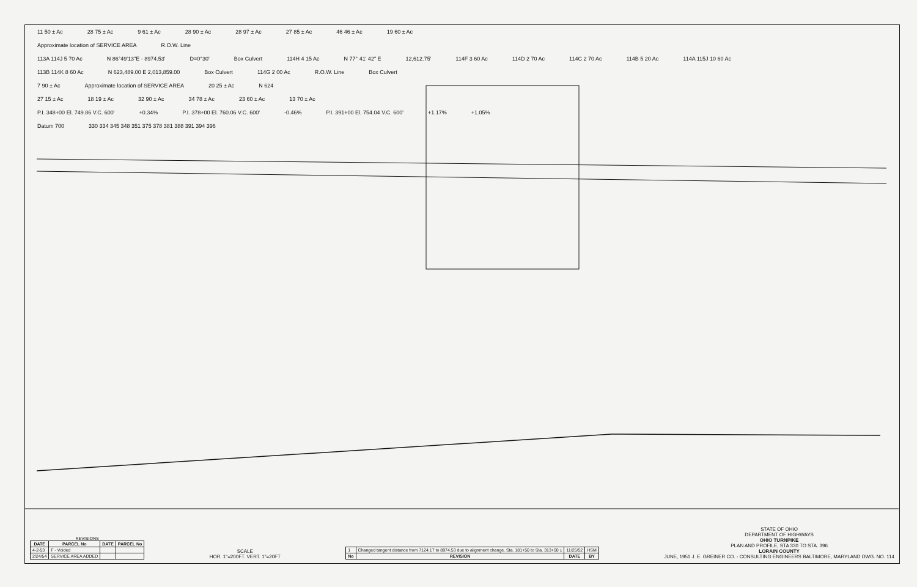11 50 ± Ac 28 75 ± Ac 9 61 ± Ac 28 90 ± Ac 28 97 ± Ac 27 85 ± Ac 46 46 ± Ac 19 60 ± Ac
Approximate location of SERVICE AREA R.O.W. Line
113A 114J 5 70 Ac N 86°49'13"E - 8974.53' D=0°30' Box Culvert 114H 4 15 Ac N 77° 41' 42" E 12,612.75' 114F 3 60 Ac 114D 2 70 Ac 114C 2 70 Ac 114B 5 20 Ac 114A 115J 10 60 Ac
113B 114K 8 60 Ac N 623,489.00 E 2,013,859.00 Box Culvert 114G 2 00 Ac R.O.W. Line Box Culvert
7 90 ± Ac Approximate location of SERVICE AREA 20 25 ± Ac N 624
27 15 ± Ac 18 19 ± Ac 32 90 ± Ac 34 78 ± Ac 23 60 ± Ac 13 70 ± Ac
P.I. 348+00 El. 749.86 V.C. 600' +0.34% P.I. 378+00 El. 760.06 V.C. 600' -0.46% P.I. 391+00 El. 754.04 V.C. 600' +1.17% +1.05%
Datum 700 330 334 345 348 351 375 378 381 388 391 394 396
REVISIONS
| DATE | PARCEL No | DATE | PARCEL No |
| --- | --- | --- | --- |
| 4-2-53 | F - Voided | | |
| 2/24/54 | SERVICE AREA ADDED | | |
SCALE
HOR. 1"=200FT. VERT. 1"=20FT
| 1 | Changed tangent distance from 7124.17 to 8974.53 due to alignment change. Sta. 181+50 to Sta. 313+00 ± | 11/25/52 | HSM |
| No | REVISION | DATE | BY |
STATE OF OHIO
DEPARTMENT OF HIGHWAYS
OHIO TURNPIKE
PLAN AND PROFILE, STA 330 TO STA. 396
LORAIN COUNTY
JUNE, 1951 J. E. GREINER CO. - CONSULTING ENGINEERS BALTIMORE, MARYLAND DWG. NO. 114